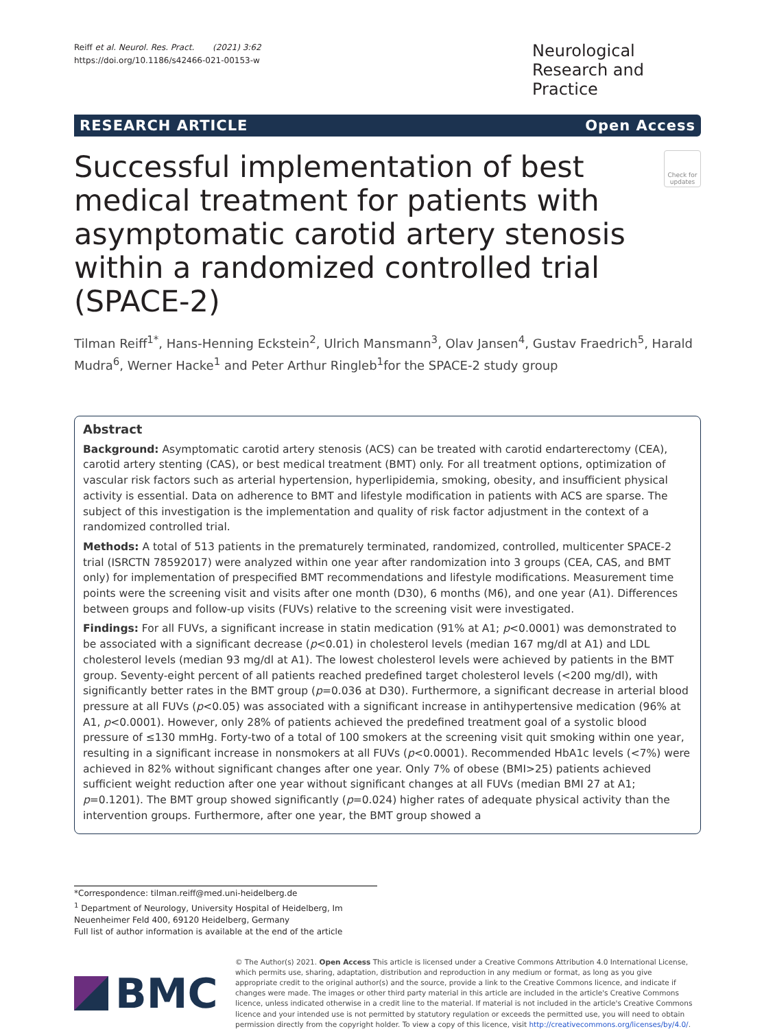Reiff et al. Neurol. Res. Pract. (2021) 3:62
https://doi.org/10.1186/s42466-021-00153-w
Neurological Research and Practice
RESEARCH ARTICLE Open Access
Successful implementation of best medical treatment for patients with asymptomatic carotid artery stenosis within a randomized controlled trial (SPACE-2)
Check for updates
Tilman Reiff<sup>1*</sup>, Hans-Henning Eckstein<sup>2</sup>, Ulrich Mansmann<sup>3</sup>, Olav Jansen<sup>4</sup>, Gustav Fraedrich<sup>5</sup>, Harald Mudra<sup>6</sup>, Werner Hacke<sup>1</sup> and Peter Arthur Ringleb<sup>1</sup>for the SPACE-2 study group
Abstract
Background: Asymptomatic carotid artery stenosis (ACS) can be treated with carotid endarterectomy (CEA), carotid artery stenting (CAS), or best medical treatment (BMT) only. For all treatment options, optimization of vascular risk factors such as arterial hypertension, hyperlipidemia, smoking, obesity, and insufficient physical activity is essential. Data on adherence to BMT and lifestyle modification in patients with ACS are sparse. The subject of this investigation is the implementation and quality of risk factor adjustment in the context of a randomized controlled trial.
Methods: A total of 513 patients in the prematurely terminated, randomized, controlled, multicenter SPACE-2 trial (ISRCTN 78592017) were analyzed within one year after randomization into 3 groups (CEA, CAS, and BMT only) for implementation of prespecified BMT recommendations and lifestyle modifications. Measurement time points were the screening visit and visits after one month (D30), 6 months (M6), and one year (A1). Differences between groups and follow-up visits (FUVs) relative to the screening visit were investigated.
Findings: For all FUVs, a significant increase in statin medication (91% at A1; p<0.0001) was demonstrated to be associated with a significant decrease (p<0.01) in cholesterol levels (median 167 mg/dl at A1) and LDL cholesterol levels (median 93 mg/dl at A1). The lowest cholesterol levels were achieved by patients in the BMT group. Seventy-eight percent of all patients reached predefined target cholesterol levels (<200 mg/dl), with significantly better rates in the BMT group (p=0.036 at D30). Furthermore, a significant decrease in arterial blood pressure at all FUVs (p<0.05) was associated with a significant increase in antihypertensive medication (96% at A1, p<0.0001). However, only 28% of patients achieved the predefined treatment goal of a systolic blood pressure of ≤130 mmHg. Forty-two of a total of 100 smokers at the screening visit quit smoking within one year, resulting in a significant increase in nonsmokers at all FUVs (p<0.0001). Recommended HbA1c levels (<7%) were achieved in 82% without significant changes after one year. Only 7% of obese (BMI>25) patients achieved sufficient weight reduction after one year without significant changes at all FUVs (median BMI 27 at A1; p=0.1201). The BMT group showed significantly (p=0.024) higher rates of adequate physical activity than the intervention groups. Furthermore, after one year, the BMT group showed a
*Correspondence: tilman.reiff@med.uni-heidelberg.de
<sup>1</sup> Department of Neurology, University Hospital of Heidelberg, Im Neuenheimer Feld 400, 69120 Heidelberg, Germany
Full list of author information is available at the end of the article
BMC
© The Author(s) 2021. Open Access This article is licensed under a Creative Commons Attribution 4.0 International License, which permits use, sharing, adaptation, distribution and reproduction in any medium or format, as long as you give appropriate credit to the original author(s) and the source, provide a link to the Creative Commons licence, and indicate if changes were made. The images or other third party material in this article are included in the article's Creative Commons licence, unless indicated otherwise in a credit line to the material. If material is not included in the article's Creative Commons licence and your intended use is not permitted by statutory regulation or exceeds the permitted use, you will need to obtain permission directly from the copyright holder. To view a copy of this licence, visit http://creativecommons.org/licenses/by/4.0/.